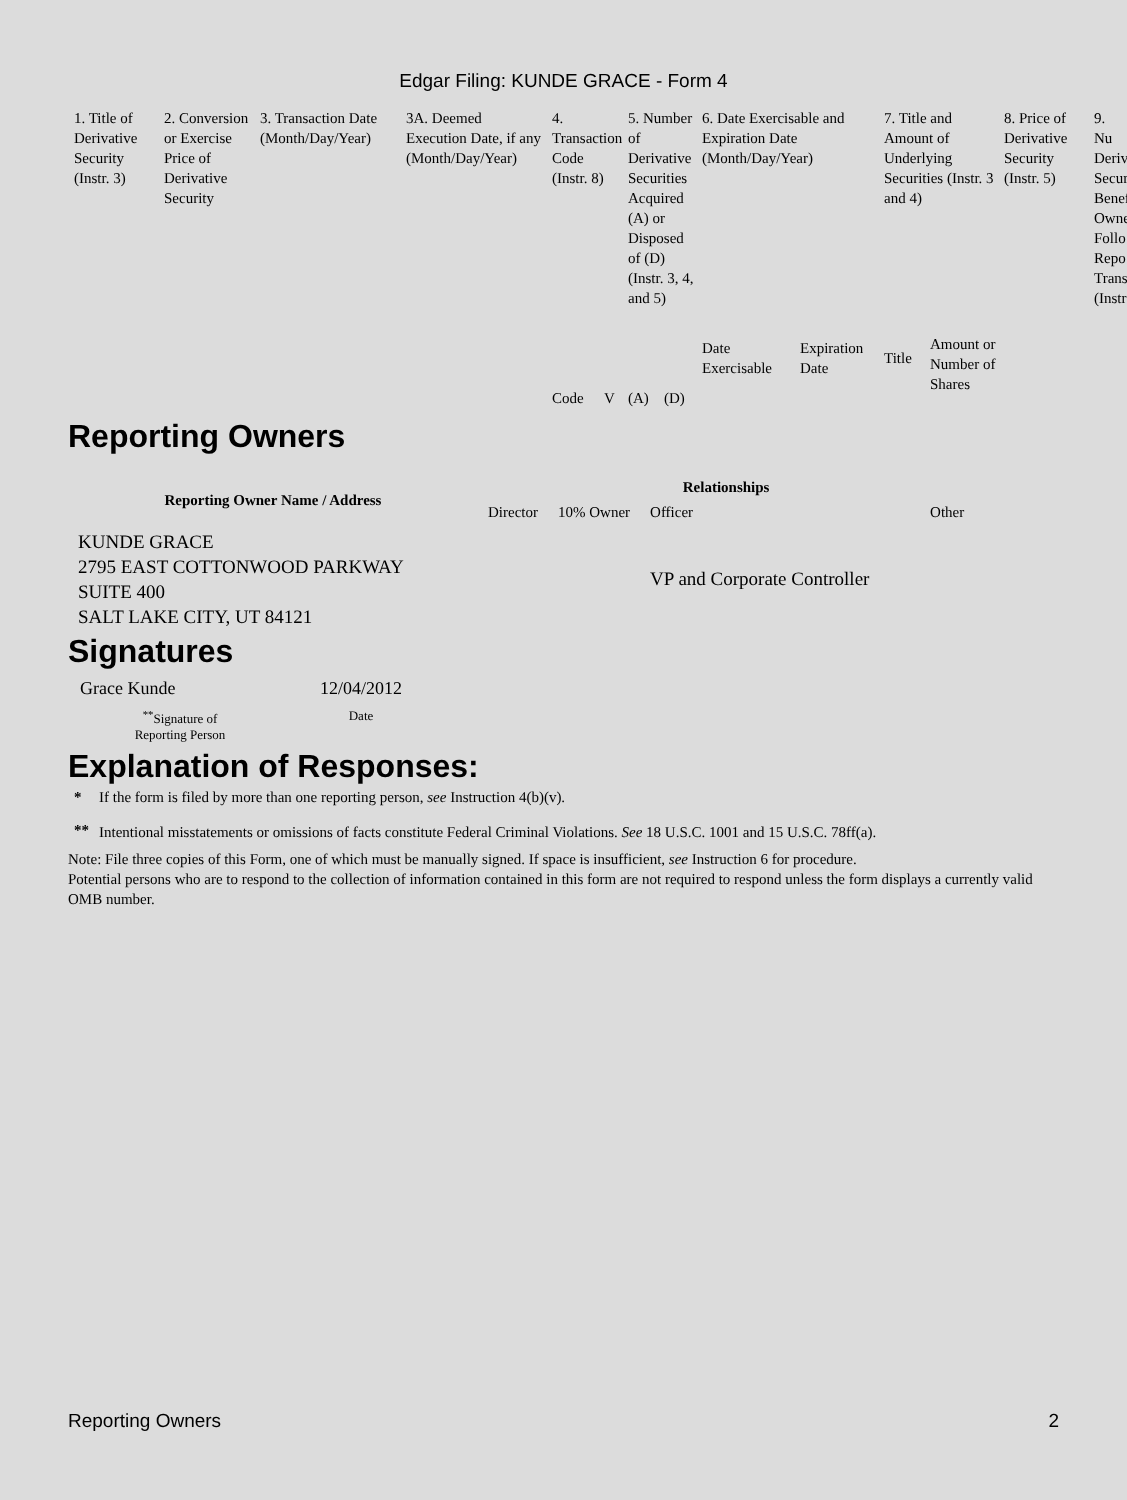Edgar Filing: KUNDE GRACE - Form 4
| 1. Title of Derivative Security (Instr. 3) | 2. Conversion or Exercise Price of Derivative Security | 3. Transaction Date (Month/Day/Year) | 3A. Deemed Execution Date, if any (Month/Day/Year) | 4. Transaction Code (Instr. 8) | | 5. Number of Derivative Securities Acquired (A) or Disposed of (D) (Instr. 3, 4, and 5) | | 6. Date Exercisable and Expiration Date (Month/Day/Year) | | 7. Title and Amount of Underlying Securities (Instr. 3 and 4) | | 8. Price of Derivative Security (Instr. 5) | 9. Nu Deriv Secur Benef Owne Follo Repo Trans (Instr |
| | | | | Code | V | (A) | (D) | Date Exercisable | Expiration Date | Title | Amount or Number of Shares | | |
Reporting Owners
| Reporting Owner Name / Address | Relationships | | | |
| --- | --- | --- | --- | --- |
| | Director | 10% Owner | Officer | Other |
| KUNDE GRACE 2795 EAST COTTONWOOD PARKWAY SUITE 400 SALT LAKE CITY, UT 84121 | | | VP and Corporate Controller | |
Signatures
| Grace Kunde | 12/04/2012 |
| <sup>**</sup> Signature of Reporting Person | Date |
Explanation of Responses:
| * | If the form is filed by more than one reporting person, see Instruction 4(b)(v). |
| ** | Intentional misstatements or omissions of facts constitute Federal Criminal Violations. See 18 U.S.C. 1001 and 15 U.S.C. 78ff(a). |
Note: File three copies of this Form, one of which must be manually signed. If space is insufficient, see Instruction 6 for procedure.
Potential persons who are to respond to the collection of information contained in this form are not required to respond unless the form displays a currently valid OMB number.
Reporting Owners 2